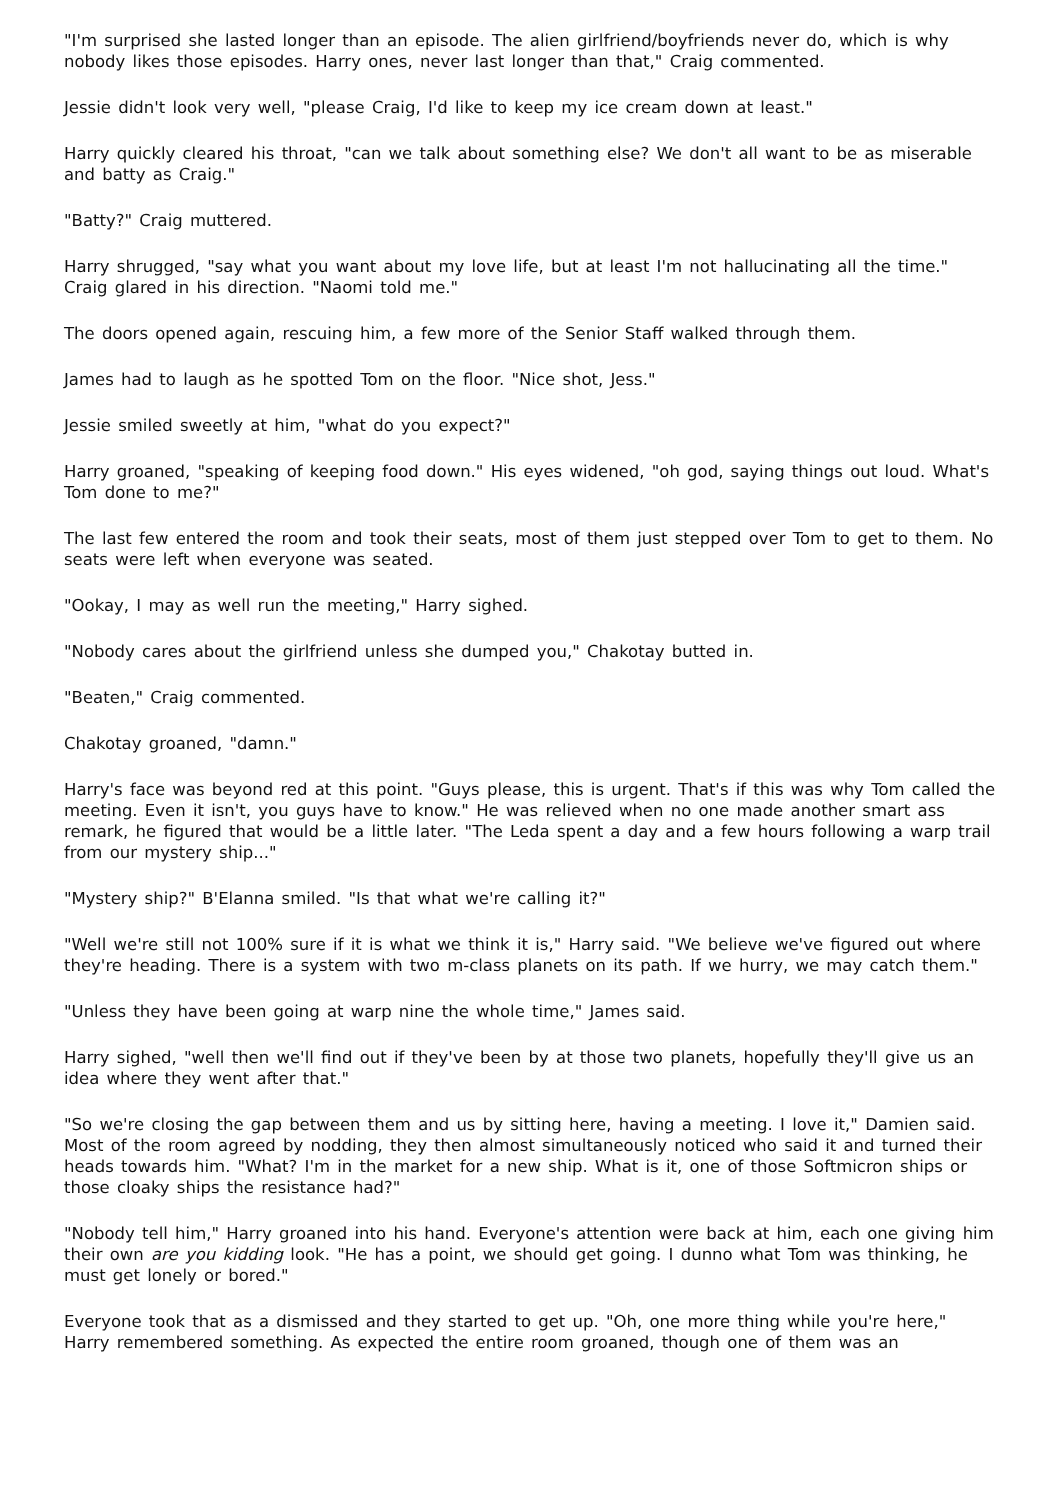"I'm surprised she lasted longer than an episode. The alien girlfriend/boyfriends never do, which is why nobody likes those episodes. Harry ones, never last longer than that," Craig commented.
Jessie didn't look very well, "please Craig, I'd like to keep my ice cream down at least."
Harry quickly cleared his throat, "can we talk about something else? We don't all want to be as miserable and batty as Craig."
"Batty?" Craig muttered.
Harry shrugged, "say what you want about my love life, but at least I'm not hallucinating all the time." Craig glared in his direction. "Naomi told me."
The doors opened again, rescuing him, a few more of the Senior Staff walked through them.
James had to laugh as he spotted Tom on the floor. "Nice shot, Jess."
Jessie smiled sweetly at him, "what do you expect?"
Harry groaned, "speaking of keeping food down." His eyes widened, "oh god, saying things out loud. What's Tom done to me?"
The last few entered the room and took their seats, most of them just stepped over Tom to get to them. No seats were left when everyone was seated.
"Ookay, I may as well run the meeting," Harry sighed.
"Nobody cares about the girlfriend unless she dumped you," Chakotay butted in.
"Beaten," Craig commented.
Chakotay groaned, "damn."
Harry's face was beyond red at this point. "Guys please, this is urgent. That's if this was why Tom called the meeting. Even it isn't, you guys have to know." He was relieved when no one made another smart ass remark, he figured that would be a little later. "The Leda spent a day and a few hours following a warp trail from our mystery ship..."
"Mystery ship?" B'Elanna smiled. "Is that what we're calling it?"
"Well we're still not 100% sure if it is what we think it is," Harry said. "We believe we've figured out where they're heading. There is a system with two m-class planets on its path. If we hurry, we may catch them."
"Unless they have been going at warp nine the whole time," James said.
Harry sighed, "well then we'll find out if they've been by at those two planets, hopefully they'll give us an idea where they went after that."
"So we're closing the gap between them and us by sitting here, having a meeting. I love it," Damien said. Most of the room agreed by nodding, they then almost simultaneously noticed who said it and turned their heads towards him. "What? I'm in the market for a new ship. What is it, one of those Softmicron ships or those cloaky ships the resistance had?"
"Nobody tell him," Harry groaned into his hand. Everyone's attention were back at him, each one giving him their own are you kidding look. "He has a point, we should get going. I dunno what Tom was thinking, he must get lonely or bored."
Everyone took that as a dismissed and they started to get up. "Oh, one more thing while you're here," Harry remembered something. As expected the entire room groaned, though one of them was an